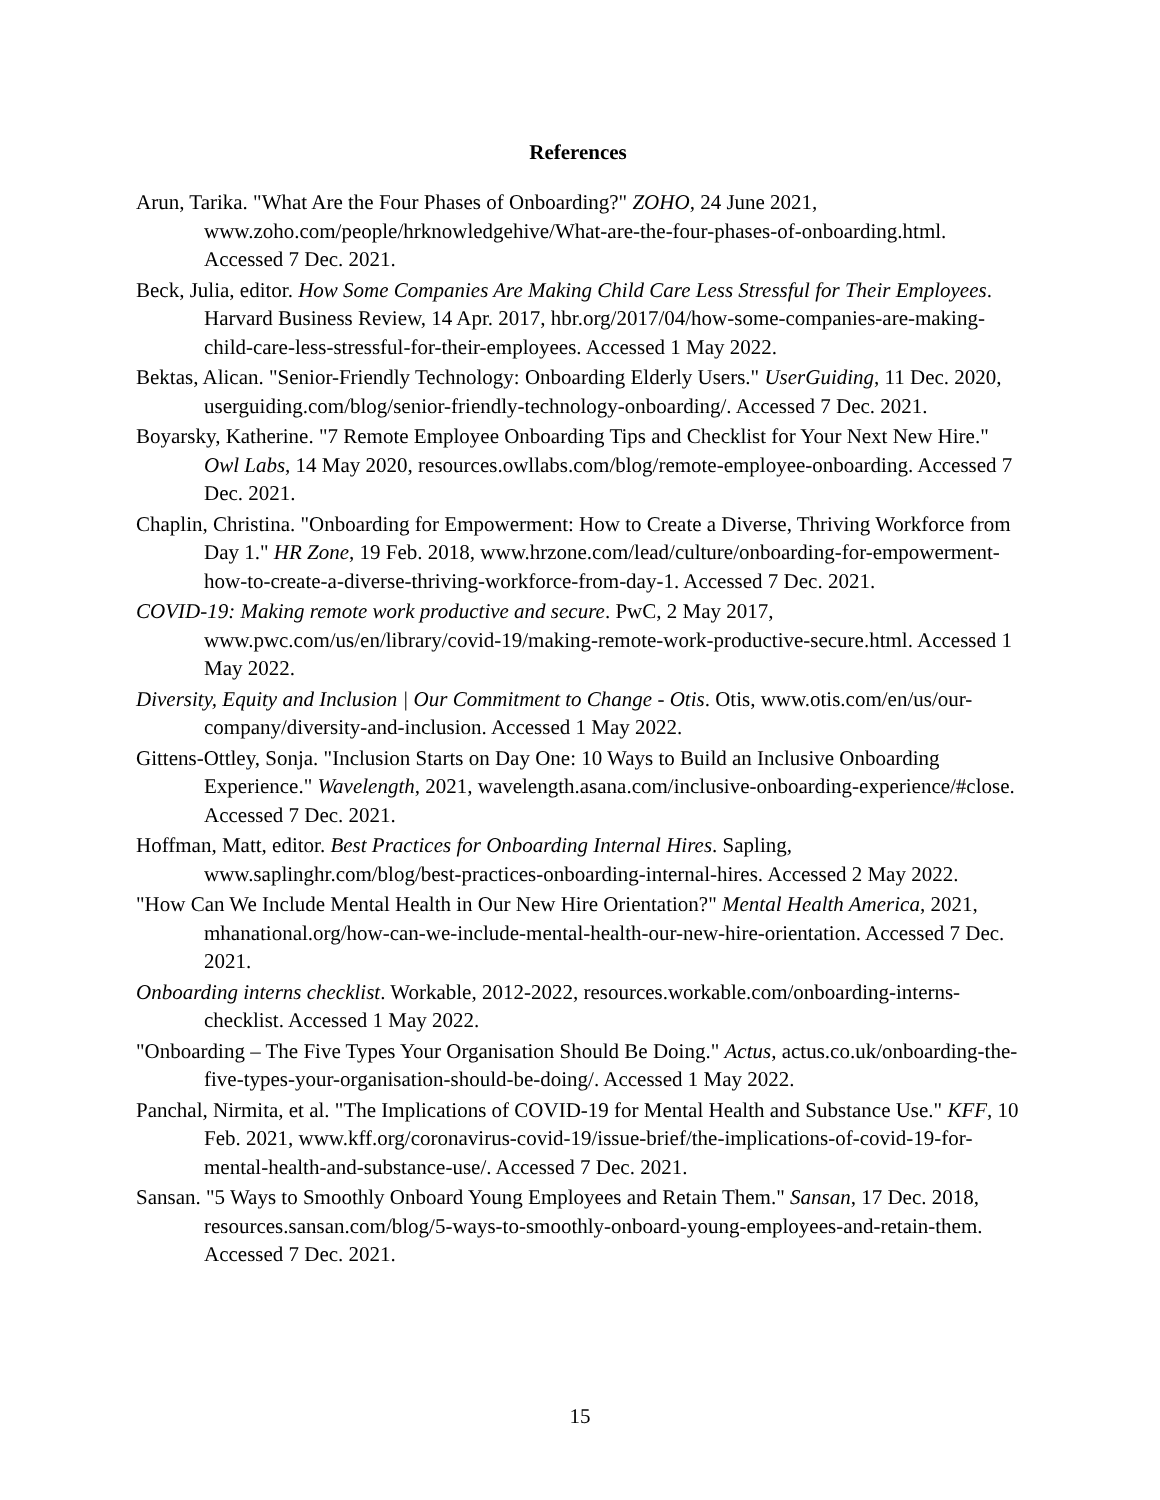References
Arun, Tarika. "What Are the Four Phases of Onboarding?" ZOHO, 24 June 2021, www.zoho.com/people/hrknowledgehive/What-are-the-four-phases-of-onboarding.html. Accessed 7 Dec. 2021.
Beck, Julia, editor. How Some Companies Are Making Child Care Less Stressful for Their Employees. Harvard Business Review, 14 Apr. 2017, hbr.org/2017/04/how-some-companies-are-making-child-care-less-stressful-for-their-employees. Accessed 1 May 2022.
Bektas, Alican. "Senior-Friendly Technology: Onboarding Elderly Users." UserGuiding, 11 Dec. 2020, userguiding.com/blog/senior-friendly-technology-onboarding/. Accessed 7 Dec. 2021.
Boyarsky, Katherine. "7 Remote Employee Onboarding Tips and Checklist for Your Next New Hire." Owl Labs, 14 May 2020, resources.owllabs.com/blog/remote-employee-onboarding. Accessed 7 Dec. 2021.
Chaplin, Christina. "Onboarding for Empowerment: How to Create a Diverse, Thriving Workforce from Day 1." HR Zone, 19 Feb. 2018, www.hrzone.com/lead/culture/onboarding-for-empowerment-how-to-create-a-diverse-thriving-workforce-from-day-1. Accessed 7 Dec. 2021.
COVID-19: Making remote work productive and secure. PwC, 2 May 2017, www.pwc.com/us/en/library/covid-19/making-remote-work-productive-secure.html. Accessed 1 May 2022.
Diversity, Equity and Inclusion | Our Commitment to Change - Otis. Otis, www.otis.com/en/us/our-company/diversity-and-inclusion. Accessed 1 May 2022.
Gittens-Ottley, Sonja. "Inclusion Starts on Day One: 10 Ways to Build an Inclusive Onboarding Experience." Wavelength, 2021, wavelength.asana.com/inclusive-onboarding-experience/#close. Accessed 7 Dec. 2021.
Hoffman, Matt, editor. Best Practices for Onboarding Internal Hires. Sapling, www.saplinghr.com/blog/best-practices-onboarding-internal-hires. Accessed 2 May 2022.
"How Can We Include Mental Health in Our New Hire Orientation?" Mental Health America, 2021, mhanational.org/how-can-we-include-mental-health-our-new-hire-orientation. Accessed 7 Dec. 2021.
Onboarding interns checklist. Workable, 2012-2022, resources.workable.com/onboarding-interns-checklist. Accessed 1 May 2022.
"Onboarding – The Five Types Your Organisation Should Be Doing." Actus, actus.co.uk/onboarding-the-five-types-your-organisation-should-be-doing/. Accessed 1 May 2022.
Panchal, Nirmita, et al. "The Implications of COVID-19 for Mental Health and Substance Use." KFF, 10 Feb. 2021, www.kff.org/coronavirus-covid-19/issue-brief/the-implications-of-covid-19-for-mental-health-and-substance-use/. Accessed 7 Dec. 2021.
Sansan. "5 Ways to Smoothly Onboard Young Employees and Retain Them." Sansan, 17 Dec. 2018, resources.sansan.com/blog/5-ways-to-smoothly-onboard-young-employees-and-retain-them. Accessed 7 Dec. 2021.
15